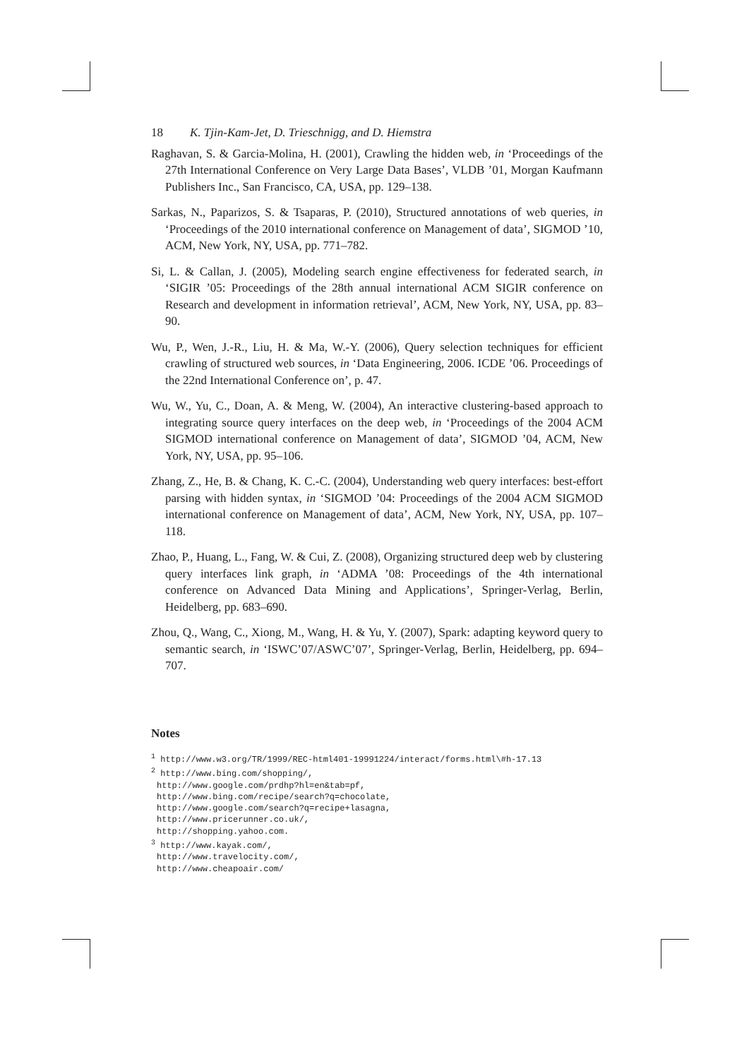18 K. Tjin-Kam-Jet, D. Trieschnigg, and D. Hiemstra
Raghavan, S. & Garcia-Molina, H. (2001), Crawling the hidden web, in ‘Proceedings of the 27th International Conference on Very Large Data Bases’, VLDB ’01, Morgan Kaufmann Publishers Inc., San Francisco, CA, USA, pp. 129–138.
Sarkas, N., Paparizos, S. & Tsaparas, P. (2010), Structured annotations of web queries, in ‘Proceedings of the 2010 international conference on Management of data’, SIGMOD ’10, ACM, New York, NY, USA, pp. 771–782.
Si, L. & Callan, J. (2005), Modeling search engine effectiveness for federated search, in ‘SIGIR ’05: Proceedings of the 28th annual international ACM SIGIR conference on Research and development in information retrieval’, ACM, New York, NY, USA, pp. 83–90.
Wu, P., Wen, J.-R., Liu, H. & Ma, W.-Y. (2006), Query selection techniques for efficient crawling of structured web sources, in ‘Data Engineering, 2006. ICDE ’06. Proceedings of the 22nd International Conference on’, p. 47.
Wu, W., Yu, C., Doan, A. & Meng, W. (2004), An interactive clustering-based approach to integrating source query interfaces on the deep web, in ‘Proceedings of the 2004 ACM SIGMOD international conference on Management of data’, SIGMOD ’04, ACM, New York, NY, USA, pp. 95–106.
Zhang, Z., He, B. & Chang, K. C.-C. (2004), Understanding web query interfaces: best-effort parsing with hidden syntax, in ‘SIGMOD ’04: Proceedings of the 2004 ACM SIGMOD international conference on Management of data’, ACM, New York, NY, USA, pp. 107–118.
Zhao, P., Huang, L., Fang, W. & Cui, Z. (2008), Organizing structured deep web by clustering query interfaces link graph, in ‘ADMA ’08: Proceedings of the 4th international conference on Advanced Data Mining and Applications’, Springer-Verlag, Berlin, Heidelberg, pp. 683–690.
Zhou, Q., Wang, C., Xiong, M., Wang, H. & Yu, Y. (2007), Spark: adapting keyword query to semantic search, in ‘ISWC’07/ASWC’07’, Springer-Verlag, Berlin, Heidelberg, pp. 694–707.
Notes
<sup>1</sup> http://www.w3.org/TR/1999/REC-html401-19991224/interact/forms.html\#h-17.13
<sup>2</sup> http://www.bing.com/shopping/,
http://www.google.com/prdhp?hl=en&tab=pf,
http://www.bing.com/recipe/search?q=chocolate,
http://www.google.com/search?q=recipe+lasagna,
http://www.pricerunner.co.uk/,
http://shopping.yahoo.com.
<sup>3</sup> http://www.kayak.com/,
http://www.travelocity.com/,
http://www.cheapoair.com/